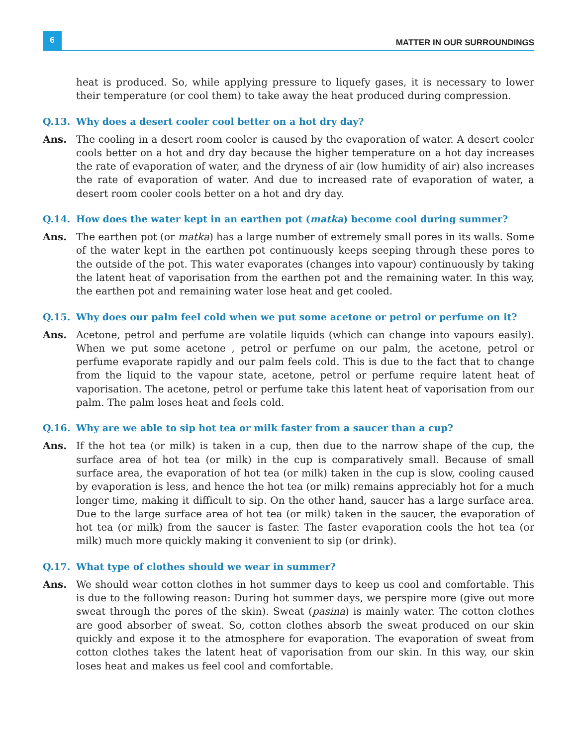6
MATTER IN OUR SURROUNDINGS
heat is produced. So, while applying pressure to liquefy gases, it is necessary to lower their temperature (or cool them) to take away the heat produced during compression.
Q.13. Why does a desert cooler cool better on a hot dry day?
Ans. The cooling in a desert room cooler is caused by the evaporation of water. A desert cooler cools better on a hot and dry day because the higher temperature on a hot day increases the rate of evaporation of water, and the dryness of air (low humidity of air) also increases the rate of evaporation of water. And due to increased rate of evaporation of water, a desert room cooler cools better on a hot and dry day.
Q.14. How does the water kept in an earthen pot (matka) become cool during summer?
Ans. The earthen pot (or matka) has a large number of extremely small pores in its walls. Some of the water kept in the earthen pot continuously keeps seeping through these pores to the outside of the pot. This water evaporates (changes into vapour) continuously by taking the latent heat of vaporisation from the earthen pot and the remaining water. In this way, the earthen pot and remaining water lose heat and get cooled.
Q.15. Why does our palm feel cold when we put some acetone or petrol or perfume on it?
Ans. Acetone, petrol and perfume are volatile liquids (which can change into vapours easily). When we put some acetone , petrol or perfume on our palm, the acetone, petrol or perfume evaporate rapidly and our palm feels cold. This is due to the fact that to change from the liquid to the vapour state, acetone, petrol or perfume require latent heat of vaporisation. The acetone, petrol or perfume take this latent heat of vaporisation from our palm. The palm loses heat and feels cold.
Q.16. Why are we able to sip hot tea or milk faster from a saucer than a cup?
Ans. If the hot tea (or milk) is taken in a cup, then due to the narrow shape of the cup, the surface area of hot tea (or milk) in the cup is comparatively small. Because of small surface area, the evaporation of hot tea (or milk) taken in the cup is slow, cooling caused by evaporation is less, and hence the hot tea (or milk) remains appreciably hot for a much longer time, making it difficult to sip. On the other hand, saucer has a large surface area. Due to the large surface area of hot tea (or milk) taken in the saucer, the evaporation of hot tea (or milk) from the saucer is faster. The faster evaporation cools the hot tea (or milk) much more quickly making it convenient to sip (or drink).
Q.17. What type of clothes should we wear in summer?
Ans. We should wear cotton clothes in hot summer days to keep us cool and comfortable. This is due to the following reason: During hot summer days, we perspire more (give out more sweat through the pores of the skin). Sweat (pasina) is mainly water. The cotton clothes are good absorber of sweat. So, cotton clothes absorb the sweat produced on our skin quickly and expose it to the atmosphere for evaporation. The evaporation of sweat from cotton clothes takes the latent heat of vaporisation from our skin. In this way, our skin loses heat and makes us feel cool and comfortable.